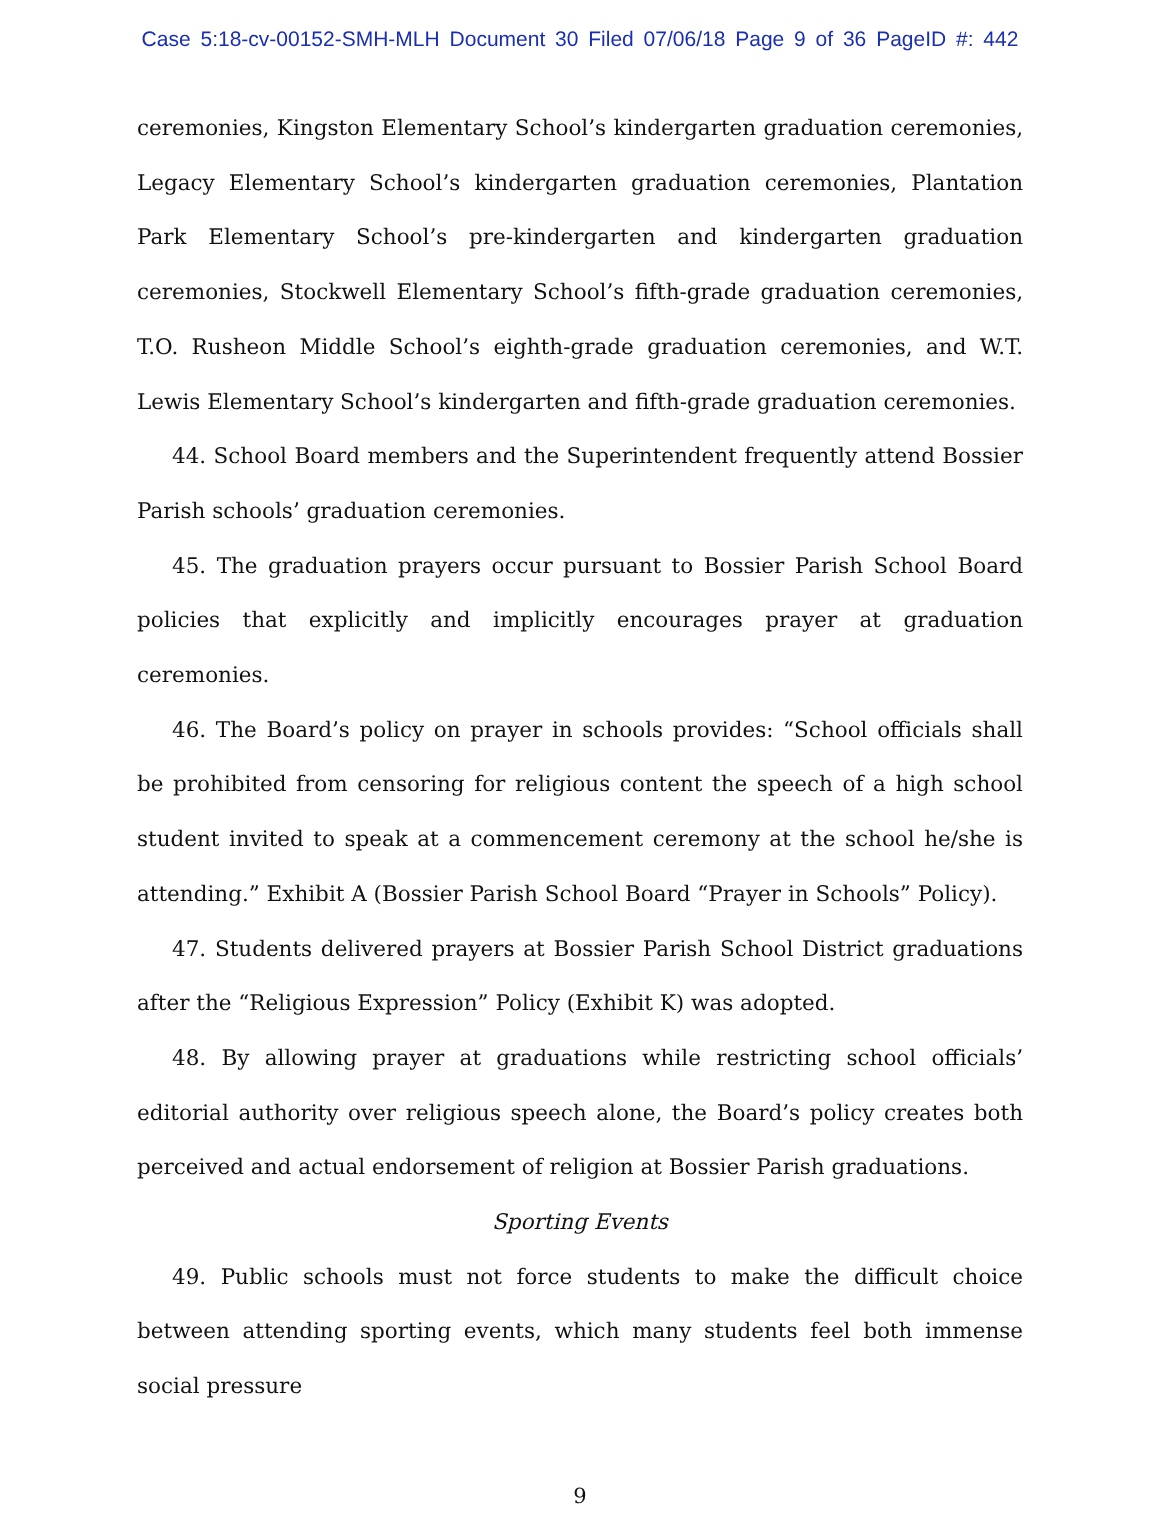Case 5:18-cv-00152-SMH-MLH Document 30 Filed 07/06/18 Page 9 of 36 PageID #: 442
ceremonies, Kingston Elementary School’s kindergarten graduation ceremonies, Legacy Elementary School’s kindergarten graduation ceremonies, Plantation Park Elementary School’s pre-kindergarten and kindergarten graduation ceremonies, Stockwell Elementary School’s fifth-grade graduation ceremonies, T.O. Rusheon Middle School’s eighth-grade graduation ceremonies, and W.T. Lewis Elementary School’s kindergarten and fifth-grade graduation ceremonies.
44. School Board members and the Superintendent frequently attend Bossier Parish schools’ graduation ceremonies.
45. The graduation prayers occur pursuant to Bossier Parish School Board policies that explicitly and implicitly encourages prayer at graduation ceremonies.
46. The Board’s policy on prayer in schools provides: “School officials shall be prohibited from censoring for religious content the speech of a high school student invited to speak at a commencement ceremony at the school he/she is attending.” Exhibit A (Bossier Parish School Board “Prayer in Schools” Policy).
47. Students delivered prayers at Bossier Parish School District graduations after the “Religious Expression” Policy (Exhibit K) was adopted.
48. By allowing prayer at graduations while restricting school officials’ editorial authority over religious speech alone, the Board’s policy creates both perceived and actual endorsement of religion at Bossier Parish graduations.
Sporting Events
49. Public schools must not force students to make the difficult choice between attending sporting events, which many students feel both immense social pressure
9